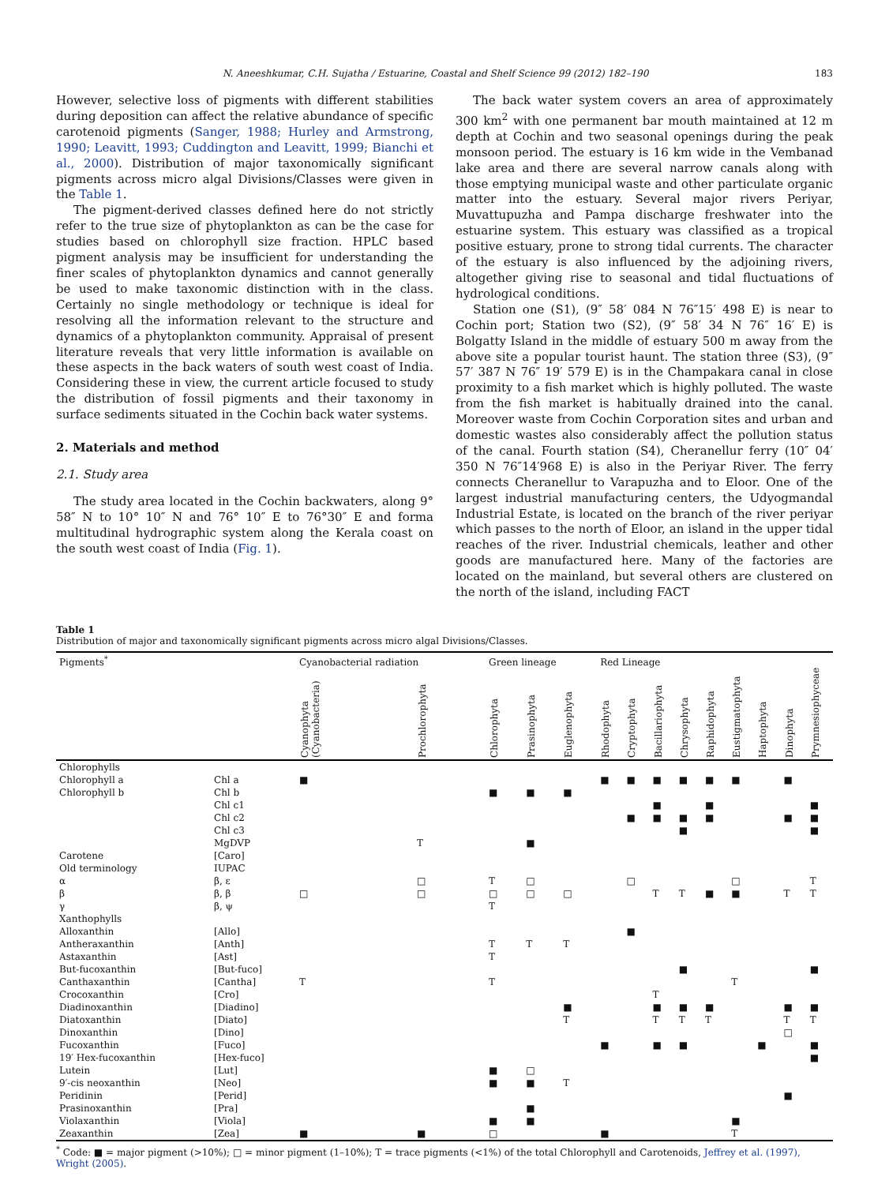N. Aneeshkumar, C.H. Sujatha / Estuarine, Coastal and Shelf Science 99 (2012) 182–190 183
However, selective loss of pigments with different stabilities during deposition can affect the relative abundance of specific carotenoid pigments (Sanger, 1988; Hurley and Armstrong, 1990; Leavitt, 1993; Cuddington and Leavitt, 1999; Bianchi et al., 2000). Distribution of major taxonomically significant pigments across micro algal Divisions/Classes were given in the Table 1.
The pigment-derived classes defined here do not strictly refer to the true size of phytoplankton as can be the case for studies based on chlorophyll size fraction. HPLC based pigment analysis may be insufficient for understanding the finer scales of phytoplankton dynamics and cannot generally be used to make taxonomic distinction with in the class. Certainly no single methodology or technique is ideal for resolving all the information relevant to the structure and dynamics of a phytoplankton community. Appraisal of present literature reveals that very little information is available on these aspects in the back waters of south west coast of India. Considering these in view, the current article focused to study the distribution of fossil pigments and their taxonomy in surface sediments situated in the Cochin back water systems.
2. Materials and method
2.1. Study area
The study area located in the Cochin backwaters, along 9° 58″ N to 10° 10″ N and 76° 10″ E to 76°30″ E and forma multitudinal hydrographic system along the Kerala coast on the south west coast of India (Fig. 1).
The back water system covers an area of approximately 300 km<sup>2</sup> with one permanent bar mouth maintained at 12 m depth at Cochin and two seasonal openings during the peak monsoon period. The estuary is 16 km wide in the Vembanad lake area and there are several narrow canals along with those emptying municipal waste and other particulate organic matter into the estuary. Several major rivers Periyar, Muvattupuzha and Pampa discharge freshwater into the estuarine system. This estuary was classified as a tropical positive estuary, prone to strong tidal currents. The character of the estuary is also influenced by the adjoining rivers, altogether giving rise to seasonal and tidal fluctuations of hydrological conditions.
Station one (S1), (9″ 58′ 084 N 76″15′ 498 E) is near to Cochin port; Station two (S2), (9″ 58′ 34 N 76″ 16′ E) is Bolgatty Island in the middle of estuary 500 m away from the above site a popular tourist haunt. The station three (S3), (9″ 57′ 387 N 76″ 19′ 579 E) is in the Champakara canal in close proximity to a fish market which is highly polluted. The waste from the fish market is habitually drained into the canal. Moreover waste from Cochin Corporation sites and urban and domestic wastes also considerably affect the pollution status of the canal. Fourth station (S4), Cheranellur ferry (10″ 04′ 350 N 76″14′968 E) is also in the Periyar River. The ferry connects Cheranellur to Varapuzha and to Eloor. One of the largest industrial manufacturing centers, the Udyogmandal Industrial Estate, is located on the branch of the river periyar which passes to the north of Eloor, an island in the upper tidal reaches of the river. Industrial chemicals, leather and other goods are manufactured here. Many of the factories are located on the mainland, but several others are clustered on the north of the island, including FACT
Table 1
Distribution of major and taxonomically significant pigments across micro algal Divisions/Classes.
| Pigments<sup>*</sup> | | Cyanobacterial radiation | | Green lineage | | | Red Lineage | | | | | | | | |
| --- | --- | --- | --- | --- | --- | --- | --- | --- | --- | --- | --- | --- | --- | --- | --- |
| | | Cyanophyta (Cyanobacteria) | Prochlorophyta | Chlorophyta | Prasinophyta | Euglenophyta | Rhodophyta | Cryptophyta | Bacillariophyta | Chrysophyta | Raphidophyta | Eustigmatophyta | Haptophyta | Dinophyta | Prymnesiophyceae |
| Chlorophylls | | | | | | | | | | | | | | | |
| Chlorophyll a | Chl a | ■ | | | | | ■ | ■ | ■ | ■ | ■ | ■ | | ■ | |
| Chlorophyll b | Chl b | | | ■ | ■ | ■ | | | | | | | | | |
| | Chl c1 | | | | | | | | ■ | | ■ | | | | ■ |
| | Chl c2 | | | | | | | ■ | ■ | ■ | ■ | | | ■ | ■ |
| | Chl c3 | | | | | | | | | ■ | | | | | ■ |
| | MgDVP | | T | | ■ | | | | | | | | | | |
| Carotene | [Caro] | | | | | | | | | | | | | | |
| Old terminology | IUPAC | | | | | | | | | | | | | | |
| α | β, ε | | □ | T | □ | | | □ | | | | □ | | | T |
| β | β, β | □ | □ | □ | □ | □ | | | T | T | ■ | ■ | | T | T |
| γ | β, ψ | | | T | | | | | | | | | | | |
| Xanthophylls | | | | | | | | | | | | | | | |
| Alloxanthin | [Allo] | | | | | | | ■ | | | | | | | |
| Antheraxanthin | [Anth] | | | T | T | T | | | | | | | | | |
| Astaxanthin | [Ast] | | | T | | | | | | | | | | | |
| But-fucoxanthin | [But-fuco] | | | | | | | | | ■ | | | | | ■ |
| Canthaxanthin | [Cantha] | T | | T | | | | | | | | T | | | |
| Crocoxanthin | [Cro] | | | | | | | | T | | | | | | |
| Diadinoxanthin | [Diadino] | | | | | ■ | | | ■ | ■ | ■ | | | ■ | ■ |
| Diatoxanthin | [Diato] | | | | | T | | | T | T | T | | | T | T |
| Dinoxanthin | [Dino] | | | | | | | | | | | | | □ | |
| Fucoxanthin | [Fuco] | | | | | | ■ | | ■ | ■ | | | ■ | | ■ |
| 19′ Hex-fucoxanthin | [Hex-fuco] | | | | | | | | | | | | | | ■ |
| Lutein | [Lut] | | | ■ | □ | | | | | | | | | | |
| 9′-cis neoxanthin | [Neo] | | | ■ | ■ | T | | | | | | | | | |
| Peridinin | [Perid] | | | | | | | | | | | | | ■ | |
| Prasinoxanthin | [Pra] | | | | ■ | | | | | | | | | | |
| Violaxanthin | [Viola] | | | ■ | ■ | | | | | | | ■ | | | |
| Zeaxanthin | [Zea] | ■ | ■ | □ | | | ■ | | | | | T | | | |
<sup>*</sup> Code: ■ = major pigment (>10%); □ = minor pigment (1–10%); T = trace pigments (<1%) of the total Chlorophyll and Carotenoids, Jeffrey et al. (1997), Wright (2005).